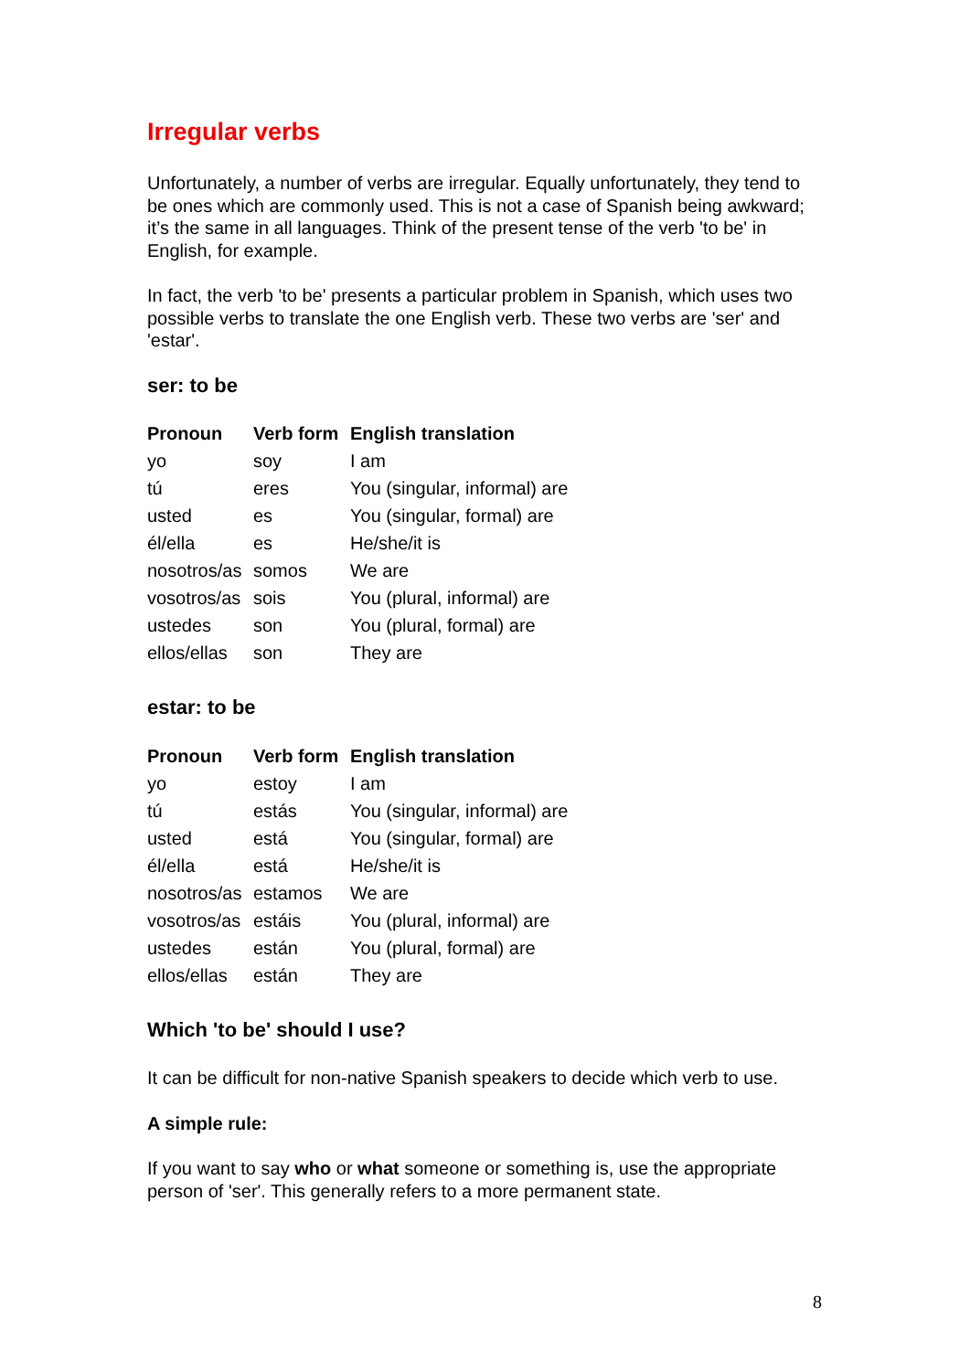Irregular verbs
Unfortunately, a number of verbs are irregular. Equally unfortunately, they tend to be ones which are commonly used. This is not a case of Spanish being awkward; it’s the same in all languages. Think of the present tense of the verb 'to be' in English, for example.
In fact, the verb 'to be' presents a particular problem in Spanish, which uses two possible verbs to translate the one English verb. These two verbs are 'ser' and 'estar'.
ser: to be
| Pronoun | Verb form | English translation |
| --- | --- | --- |
| yo | soy | I am |
| tú | eres | You (singular, informal) are |
| usted | es | You (singular, formal) are |
| él/ella | es | He/she/it is |
| nosotros/as | somos | We are |
| vosotros/as | sois | You (plural, informal) are |
| ustedes | son | You (plural, formal) are |
| ellos/ellas | son | They are |
estar: to be
| Pronoun | Verb form | English translation |
| --- | --- | --- |
| yo | estoy | I am |
| tú | estás | You (singular, informal) are |
| usted | está | You (singular, formal) are |
| él/ella | está | He/she/it is |
| nosotros/as | estamos | We are |
| vosotros/as | estáis | You (plural, informal) are |
| ustedes | están | You (plural, formal) are |
| ellos/ellas | están | They are |
Which 'to be' should I use?
It can be difficult for non-native Spanish speakers to decide which verb to use.
A simple rule:
If you want to say who or what someone or something is, use the appropriate person of 'ser'. This generally refers to a more permanent state.
8